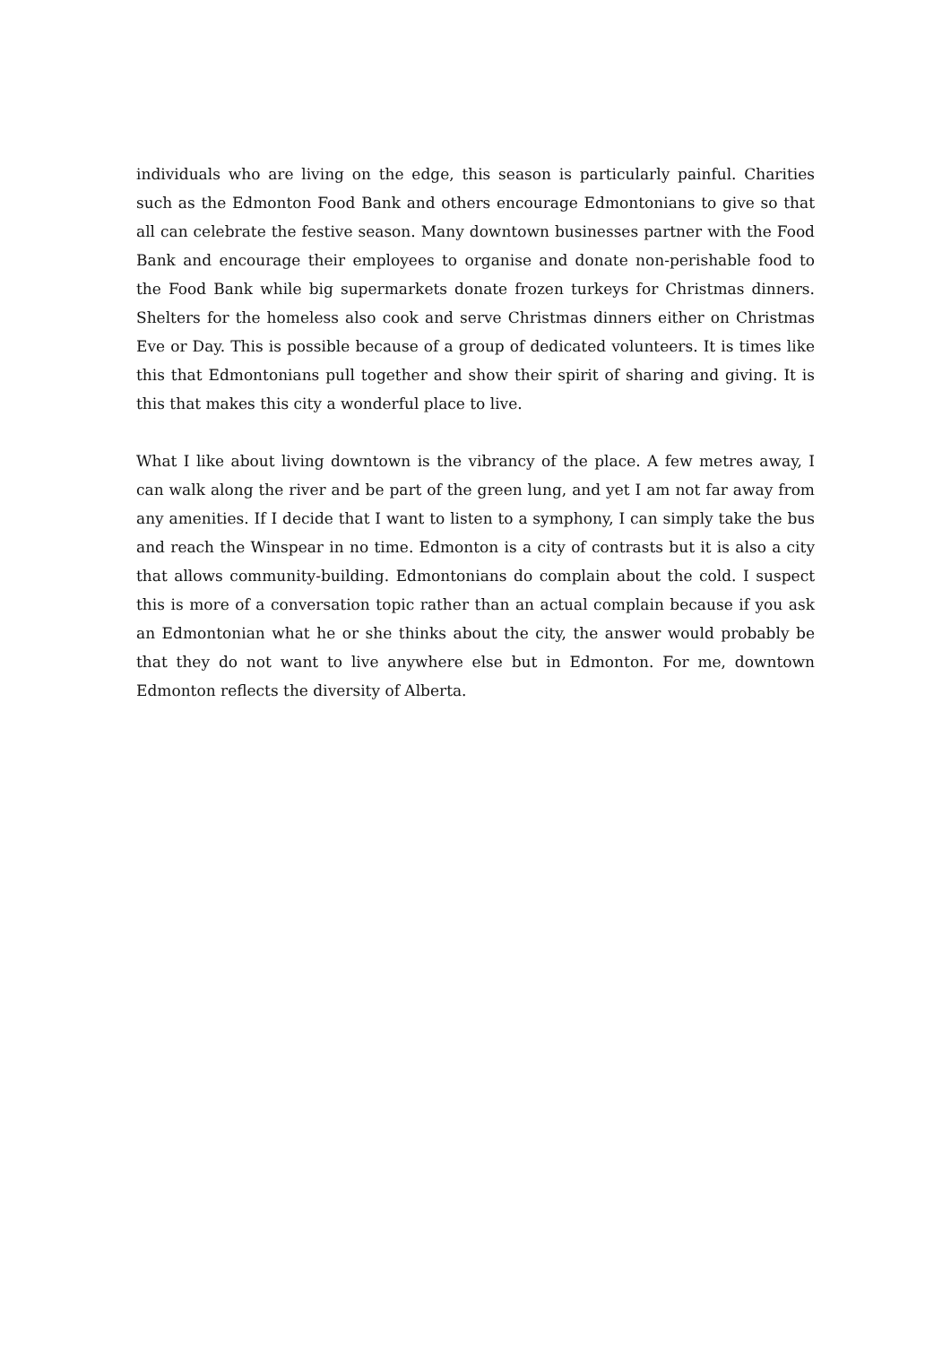individuals who are living on the edge, this season is particularly painful. Charities such as the Edmonton Food Bank and others encourage Edmontonians to give so that all can celebrate the festive season. Many downtown businesses partner with the Food Bank and encourage their employees to organise and donate non-perishable food to the Food Bank while big supermarkets donate frozen turkeys for Christmas dinners. Shelters for the homeless also cook and serve Christmas dinners either on Christmas Eve or Day. This is possible because of a group of dedicated volunteers. It is times like this that Edmontonians pull together and show their spirit of sharing and giving. It is this that makes this city a wonderful place to live.
What I like about living downtown is the vibrancy of the place. A few metres away, I can walk along the river and be part of the green lung, and yet I am not far away from any amenities. If I decide that I want to listen to a symphony, I can simply take the bus and reach the Winspear in no time. Edmonton is a city of contrasts but it is also a city that allows community-building. Edmontonians do complain about the cold. I suspect this is more of a conversation topic rather than an actual complain because if you ask an Edmontonian what he or she thinks about the city, the answer would probably be that they do not want to live anywhere else but in Edmonton. For me, downtown Edmonton reflects the diversity of Alberta.